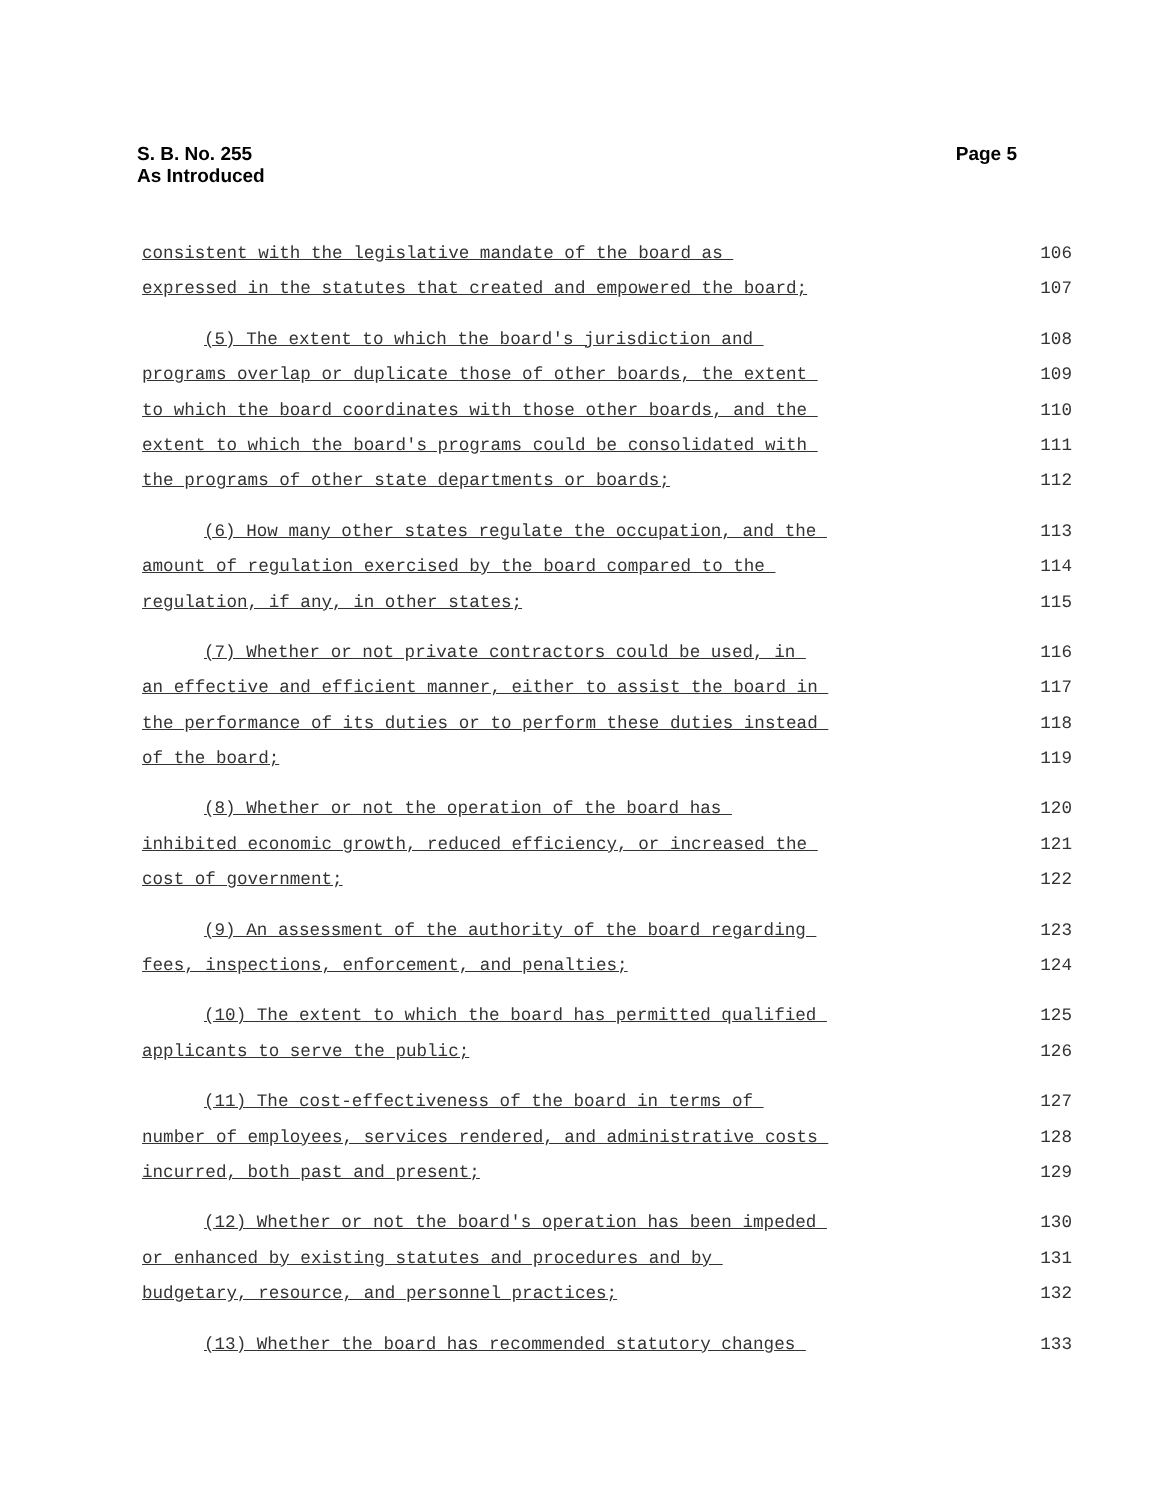S. B. No. 255
As Introduced
Page 5
consistent with the legislative mandate of the board as 106
expressed in the statutes that created and empowered the board; 107
(5) The extent to which the board's jurisdiction and 108
programs overlap or duplicate those of other boards, the extent 109
to which the board coordinates with those other boards, and the 110
extent to which the board's programs could be consolidated with 111
the programs of other state departments or boards; 112
(6) How many other states regulate the occupation, and the 113
amount of regulation exercised by the board compared to the 114
regulation, if any, in other states; 115
(7) Whether or not private contractors could be used, in 116
an effective and efficient manner, either to assist the board in 117
the performance of its duties or to perform these duties instead 118
of the board; 119
(8) Whether or not the operation of the board has 120
inhibited economic growth, reduced efficiency, or increased the 121
cost of government; 122
(9) An assessment of the authority of the board regarding 123
fees, inspections, enforcement, and penalties; 124
(10) The extent to which the board has permitted qualified 125
applicants to serve the public; 126
(11) The cost-effectiveness of the board in terms of 127
number of employees, services rendered, and administrative costs 128
incurred, both past and present; 129
(12) Whether or not the board's operation has been impeded 130
or enhanced by existing statutes and procedures and by 131
budgetary, resource, and personnel practices; 132
(13) Whether the board has recommended statutory changes 133